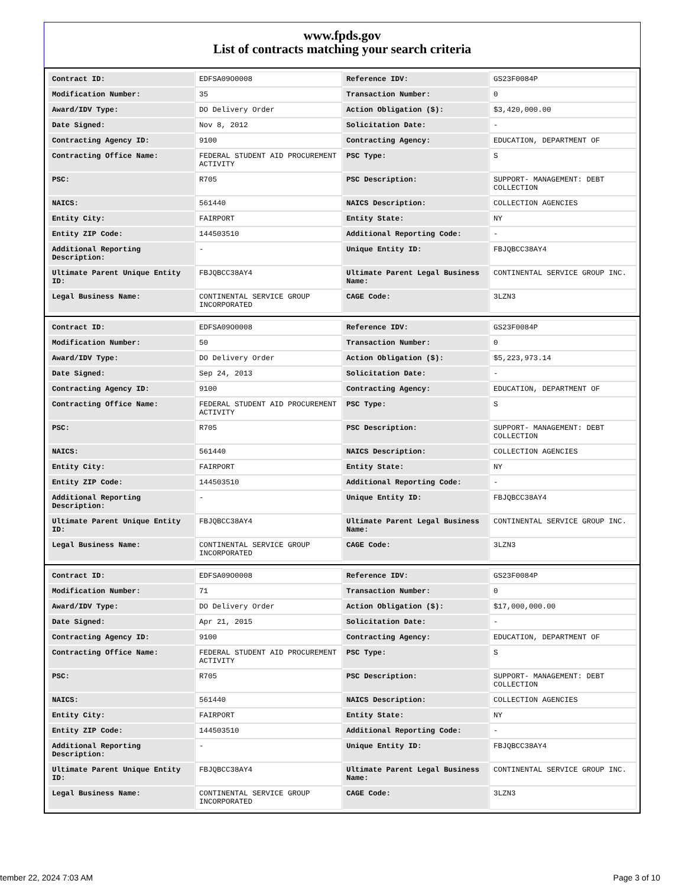www.fpds.gov
List of contracts matching your search criteria
| Contract ID: | EDFSA09O0008 | Reference IDV: | GS23F0084P |
| Modification Number: | 35 | Transaction Number: | 0 |
| Award/IDV Type: | DO Delivery Order | Action Obligation ($): | $3,420,000.00 |
| Date Signed: | Nov 8, 2012 | Solicitation Date: | - |
| Contracting Agency ID: | 9100 | Contracting Agency: | EDUCATION, DEPARTMENT OF |
| Contracting Office Name: | FEDERAL STUDENT AID PROCUREMENT ACTIVITY | PSC Type: | S |
| PSC: | R705 | PSC Description: | SUPPORT- MANAGEMENT: DEBT COLLECTION |
| NAICS: | 561440 | NAICS Description: | COLLECTION AGENCIES |
| Entity City: | FAIRPORT | Entity State: | NY |
| Entity ZIP Code: | 144503510 | Additional Reporting Code: | - |
| Additional Reporting Description: | - | Unique Entity ID: | FBJQBCC38AY4 |
| Ultimate Parent Unique Entity ID: | FBJQBCC38AY4 | Ultimate Parent Legal Business Name: | CONTINENTAL SERVICE GROUP INC. |
| Legal Business Name: | CONTINENTAL SERVICE GROUP INCORPORATED | CAGE Code: | 3LZN3 |
| Contract ID: | EDFSA09O0008 | Reference IDV: | GS23F0084P |
| Modification Number: | 50 | Transaction Number: | 0 |
| Award/IDV Type: | DO Delivery Order | Action Obligation ($): | $5,223,973.14 |
| Date Signed: | Sep 24, 2013 | Solicitation Date: | - |
| Contracting Agency ID: | 9100 | Contracting Agency: | EDUCATION, DEPARTMENT OF |
| Contracting Office Name: | FEDERAL STUDENT AID PROCUREMENT ACTIVITY | PSC Type: | S |
| PSC: | R705 | PSC Description: | SUPPORT- MANAGEMENT: DEBT COLLECTION |
| NAICS: | 561440 | NAICS Description: | COLLECTION AGENCIES |
| Entity City: | FAIRPORT | Entity State: | NY |
| Entity ZIP Code: | 144503510 | Additional Reporting Code: | - |
| Additional Reporting Description: | - | Unique Entity ID: | FBJQBCC38AY4 |
| Ultimate Parent Unique Entity ID: | FBJQBCC38AY4 | Ultimate Parent Legal Business Name: | CONTINENTAL SERVICE GROUP INC. |
| Legal Business Name: | CONTINENTAL SERVICE GROUP INCORPORATED | CAGE Code: | 3LZN3 |
| Contract ID: | EDFSA09O0008 | Reference IDV: | GS23F0084P |
| Modification Number: | 71 | Transaction Number: | 0 |
| Award/IDV Type: | DO Delivery Order | Action Obligation ($): | $17,000,000.00 |
| Date Signed: | Apr 21, 2015 | Solicitation Date: | - |
| Contracting Agency ID: | 9100 | Contracting Agency: | EDUCATION, DEPARTMENT OF |
| Contracting Office Name: | FEDERAL STUDENT AID PROCUREMENT ACTIVITY | PSC Type: | S |
| PSC: | R705 | PSC Description: | SUPPORT- MANAGEMENT: DEBT COLLECTION |
| NAICS: | 561440 | NAICS Description: | COLLECTION AGENCIES |
| Entity City: | FAIRPORT | Entity State: | NY |
| Entity ZIP Code: | 144503510 | Additional Reporting Code: | - |
| Additional Reporting Description: | - | Unique Entity ID: | FBJQBCC38AY4 |
| Ultimate Parent Unique Entity ID: | FBJQBCC38AY4 | Ultimate Parent Legal Business Name: | CONTINENTAL SERVICE GROUP INC. |
| Legal Business Name: | CONTINENTAL SERVICE GROUP INCORPORATED | CAGE Code: | 3LZN3 |
tember 22, 2024 7:03 AM Page 3 of 10